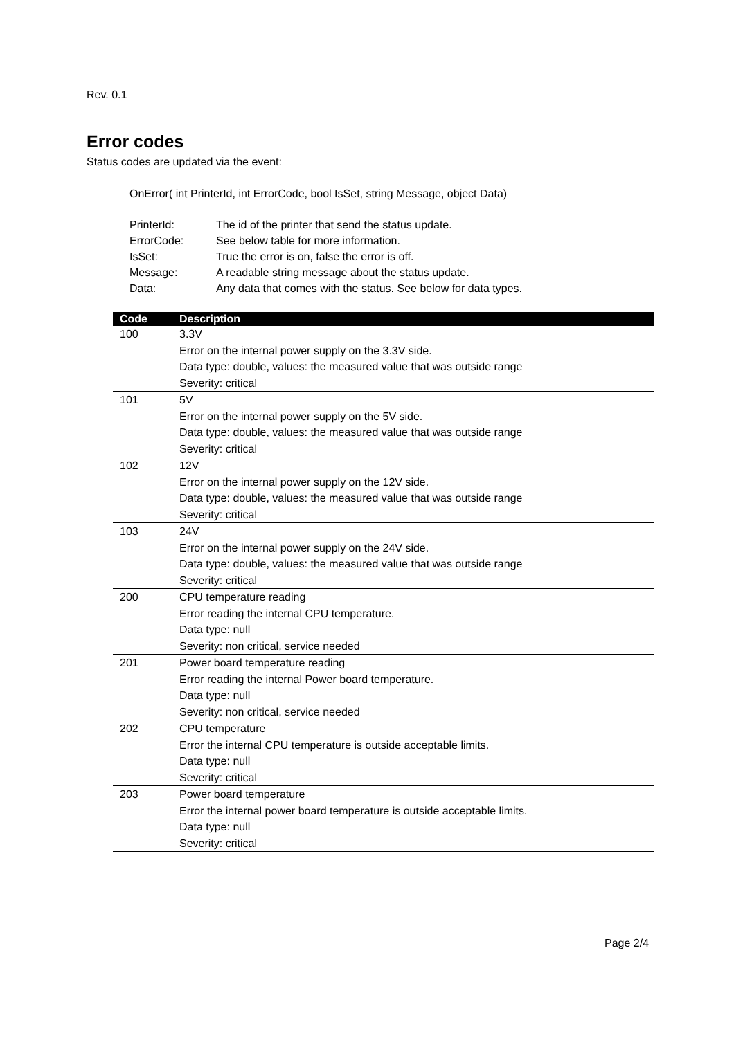Rev. 0.1
Error codes
Status codes are updated via the event:
OnError( int PrinterId, int ErrorCode, bool IsSet, string Message, object Data)
| PrinterId: | The id of the printer that send the status update. |
| ErrorCode: | See below table for more information. |
| IsSet: | True the error is on, false the error is off. |
| Message: | A readable string message about the status update. |
| Data: | Any data that comes with the status. See below for data types. |
| Code | Description |
| --- | --- |
| 100 | 3.3V Error on the internal power supply on the 3.3V side. Data type: double, values: the measured value that was outside range Severity: critical |
| 101 | 5V Error on the internal power supply on the 5V side. Data type: double, values: the measured value that was outside range Severity: critical |
| 102 | 12V Error on the internal power supply on the 12V side. Data type: double, values: the measured value that was outside range Severity: critical |
| 103 | 24V Error on the internal power supply on the 24V side. Data type: double, values: the measured value that was outside range Severity: critical |
| 200 | CPU temperature reading Error reading the internal CPU temperature. Data type: null Severity: non critical, service needed |
| 201 | Power board temperature reading Error reading the internal Power board temperature. Data type: null Severity: non critical, service needed |
| 202 | CPU temperature Error the internal CPU temperature is outside acceptable limits. Data type: null Severity: critical |
| 203 | Power board temperature Error the internal power board temperature is outside acceptable limits. Data type: null Severity: critical |
Page 2/4